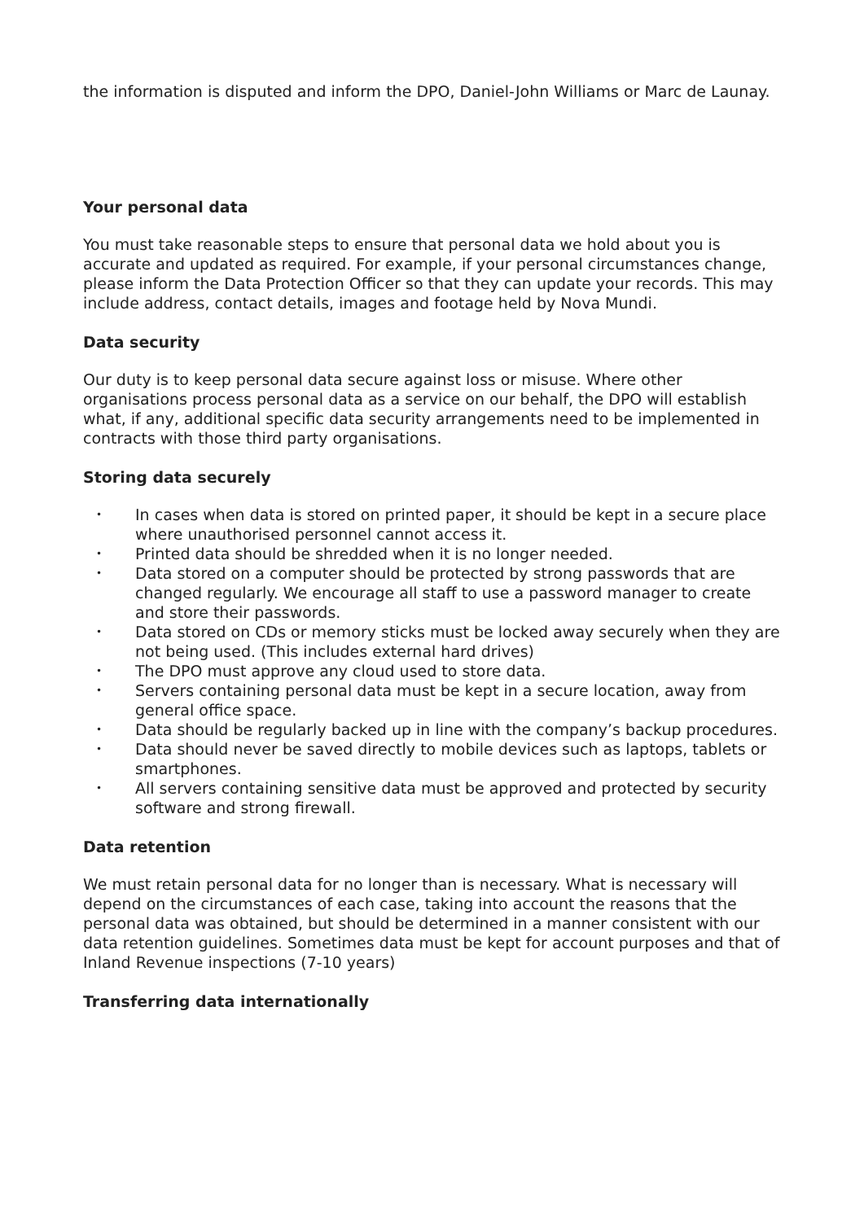the information is disputed and inform the DPO, Daniel-John Williams or Marc de Launay.
Your personal data
You must take reasonable steps to ensure that personal data we hold about you is accurate and updated as required. For example, if your personal circumstances change, please inform the Data Protection Officer so that they can update your records. This may include address, contact details, images and footage held by Nova Mundi.
Data security
Our duty is to keep personal data secure against loss or misuse. Where other organisations process personal data as a service on our behalf, the DPO will establish what, if any, additional specific data security arrangements need to be implemented in contracts with those third party organisations.
Storing data securely
• In cases when data is stored on printed paper, it should be kept in a secure place where unauthorised personnel cannot access it.
• Printed data should be shredded when it is no longer needed.
• Data stored on a computer should be protected by strong passwords that are changed regularly. We encourage all staff to use a password manager to create and store their passwords.
• Data stored on CDs or memory sticks must be locked away securely when they are not being used. (This includes external hard drives)
• The DPO must approve any cloud used to store data.
• Servers containing personal data must be kept in a secure location, away from general office space.
• Data should be regularly backed up in line with the company’s backup procedures.
• Data should never be saved directly to mobile devices such as laptops, tablets or smartphones.
• All servers containing sensitive data must be approved and protected by security software and strong firewall.
Data retention
We must retain personal data for no longer than is necessary. What is necessary will depend on the circumstances of each case, taking into account the reasons that the personal data was obtained, but should be determined in a manner consistent with our data retention guidelines. Sometimes data must be kept for account purposes and that of Inland Revenue inspections (7-10 years)
Transferring data internationally